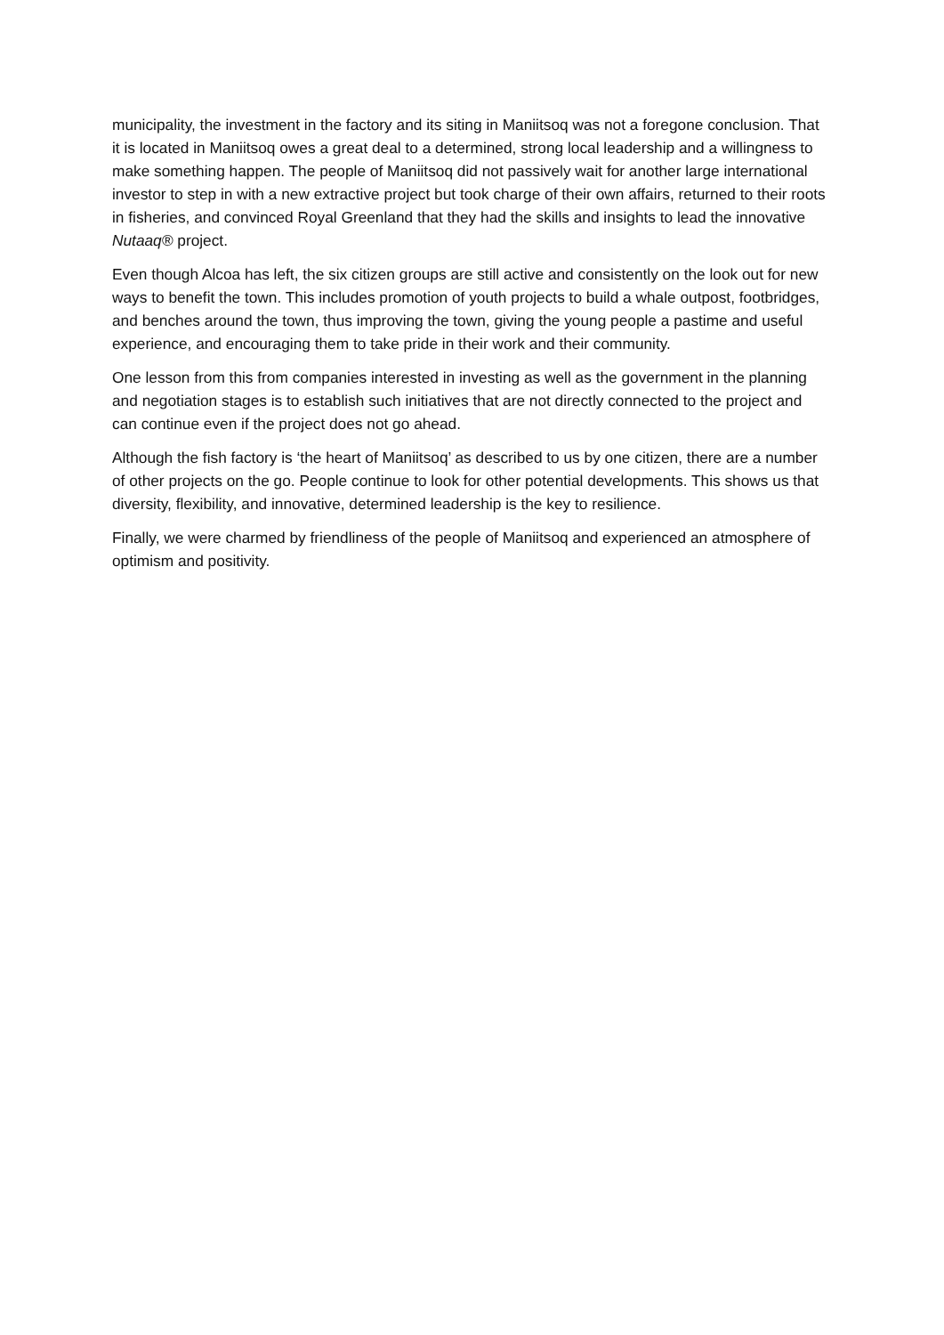municipality, the investment in the factory and its siting in Maniitsoq was not a foregone conclusion. That it is located in Maniitsoq owes a great deal to a determined, strong local leadership and a willingness to make something happen. The people of Maniitsoq did not passively wait for another large international investor to step in with a new extractive project but took charge of their own affairs, returned to their roots in fisheries, and convinced Royal Greenland that they had the skills and insights to lead the innovative Nutaaq® project.
Even though Alcoa has left, the six citizen groups are still active and consistently on the look out for new ways to benefit the town. This includes promotion of youth projects to build a whale outpost, footbridges, and benches around the town, thus improving the town, giving the young people a pastime and useful experience, and encouraging them to take pride in their work and their community.
One lesson from this from companies interested in investing as well as the government in the planning and negotiation stages is to establish such initiatives that are not directly connected to the project and can continue even if the project does not go ahead.
Although the fish factory is ‘the heart of Maniitsoq’ as described to us by one citizen, there are a number of other projects on the go. People continue to look for other potential developments. This shows us that diversity, flexibility, and innovative, determined leadership is the key to resilience.
Finally, we were charmed by friendliness of the people of Maniitsoq and experienced an atmosphere of optimism and positivity.